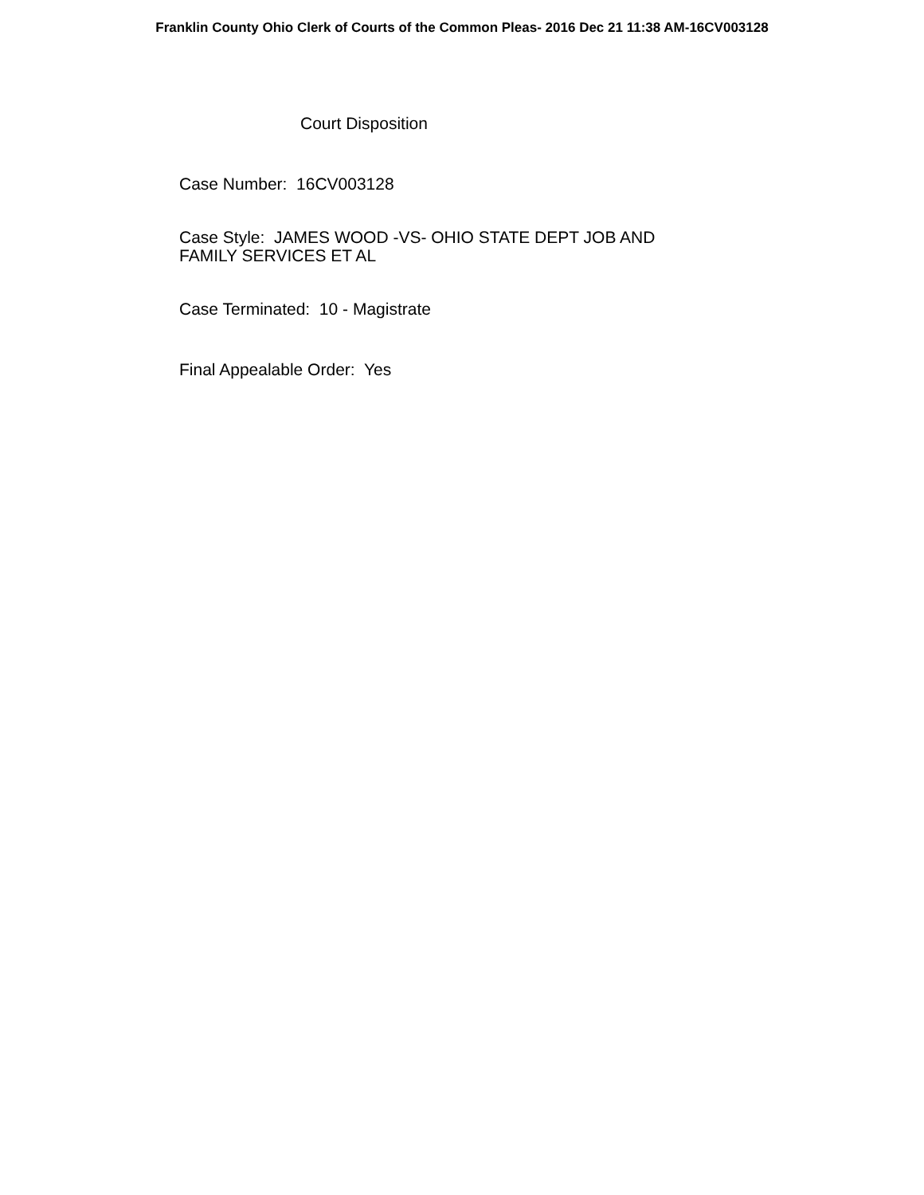Franklin County Ohio Clerk of Courts of the Common Pleas- 2016 Dec 21 11:38 AM-16CV003128
Court Disposition
Case Number: 16CV003128
Case Style: JAMES WOOD -VS- OHIO STATE DEPT JOB AND
FAMILY SERVICES ET AL
Case Terminated: 10 - Magistrate
Final Appealable Order: Yes